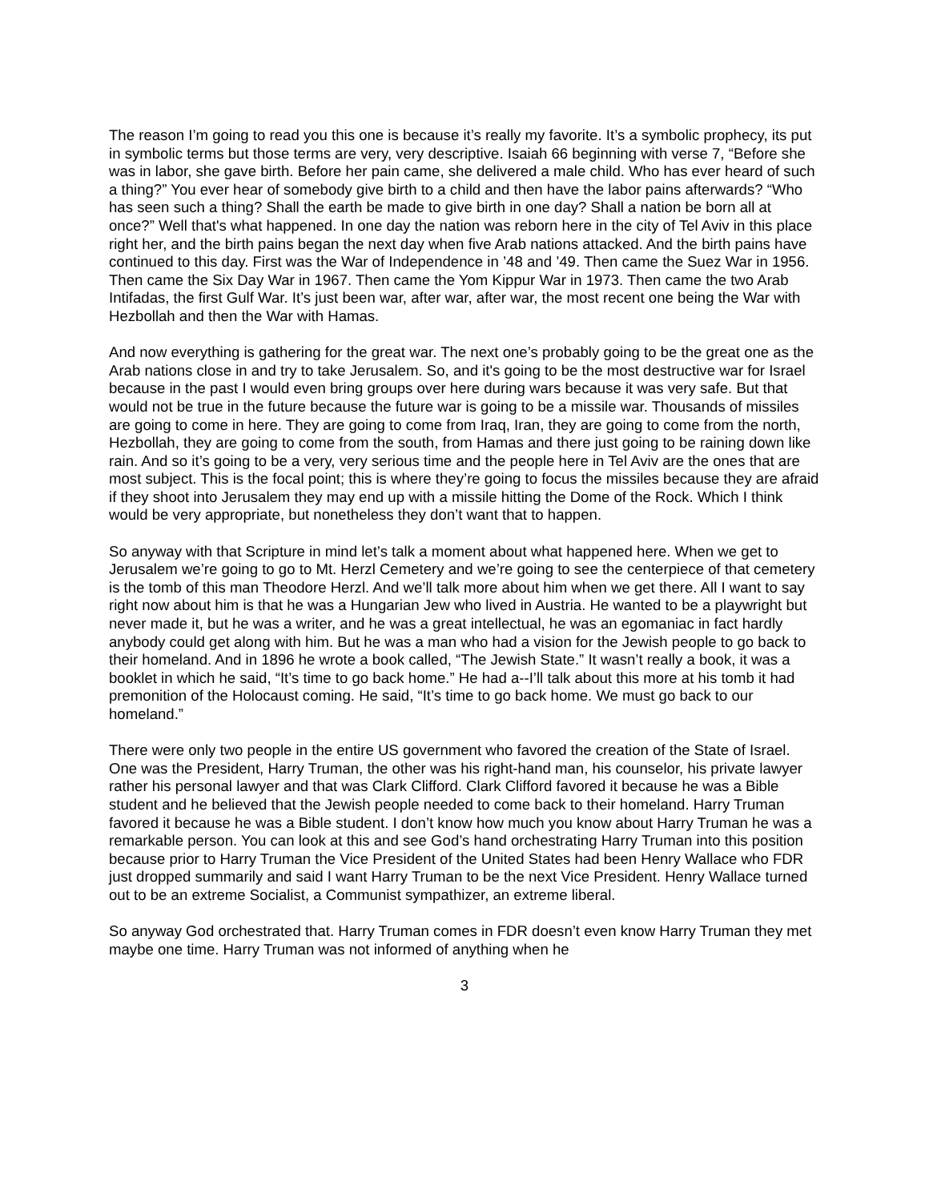The reason I’m going to read you this one is because it’s really my favorite. It’s a symbolic prophecy, its put in symbolic terms but those terms are very, very descriptive. Isaiah 66 beginning with verse 7, “Before she was in labor, she gave birth. Before her pain came, she delivered a male child. Who has ever heard of such a thing?” You ever hear of somebody give birth to a child and then have the labor pains afterwards? “Who has seen such a thing? Shall the earth be made to give birth in one day? Shall a nation be born all at once?” Well that's what happened. In one day the nation was reborn here in the city of Tel Aviv in this place right her, and the birth pains began the next day when five Arab nations attacked. And the birth pains have continued to this day. First was the War of Independence in ’48 and ’49. Then came the Suez War in 1956. Then came the Six Day War in 1967. Then came the Yom Kippur War in 1973. Then came the two Arab Intifadas, the first Gulf War. It’s just been war, after war, after war, the most recent one being the War with Hezbollah and then the War with Hamas.
And now everything is gathering for the great war. The next one’s probably going to be the great one as the Arab nations close in and try to take Jerusalem. So, and it's going to be the most destructive war for Israel because in the past I would even bring groups over here during wars because it was very safe. But that would not be true in the future because the future war is going to be a missile war. Thousands of missiles are going to come in here. They are going to come from Iraq, Iran, they are going to come from the north, Hezbollah, they are going to come from the south, from Hamas and there just going to be raining down like rain. And so it’s going to be a very, very serious time and the people here in Tel Aviv are the ones that are most subject. This is the focal point; this is where they’re going to focus the missiles because they are afraid if they shoot into Jerusalem they may end up with a missile hitting the Dome of the Rock. Which I think would be very appropriate, but nonetheless they don’t want that to happen.
So anyway with that Scripture in mind let’s talk a moment about what happened here. When we get to Jerusalem we’re going to go to Mt. Herzl Cemetery and we’re going to see the centerpiece of that cemetery is the tomb of this man Theodore Herzl. And we’ll talk more about him when we get there. All I want to say right now about him is that he was a Hungarian Jew who lived in Austria. He wanted to be a playwright but never made it, but he was a writer, and he was a great intellectual, he was an egomaniac in fact hardly anybody could get along with him. But he was a man who had a vision for the Jewish people to go back to their homeland. And in 1896 he wrote a book called, “The Jewish State.” It wasn’t really a book, it was a booklet in which he said, “It’s time to go back home.” He had a--I’ll talk about this more at his tomb it had premonition of the Holocaust coming. He said, “It’s time to go back home. We must go back to our homeland.”
There were only two people in the entire US government who favored the creation of the State of Israel. One was the President, Harry Truman, the other was his right-hand man, his counselor, his private lawyer rather his personal lawyer and that was Clark Clifford. Clark Clifford favored it because he was a Bible student and he believed that the Jewish people needed to come back to their homeland. Harry Truman favored it because he was a Bible student. I don’t know how much you know about Harry Truman he was a remarkable person. You can look at this and see God’s hand orchestrating Harry Truman into this position because prior to Harry Truman the Vice President of the United States had been Henry Wallace who FDR just dropped summarily and said I want Harry Truman to be the next Vice President. Henry Wallace turned out to be an extreme Socialist, a Communist sympathizer, an extreme liberal.
So anyway God orchestrated that. Harry Truman comes in FDR doesn’t even know Harry Truman they met maybe one time. Harry Truman was not informed of anything when he
3